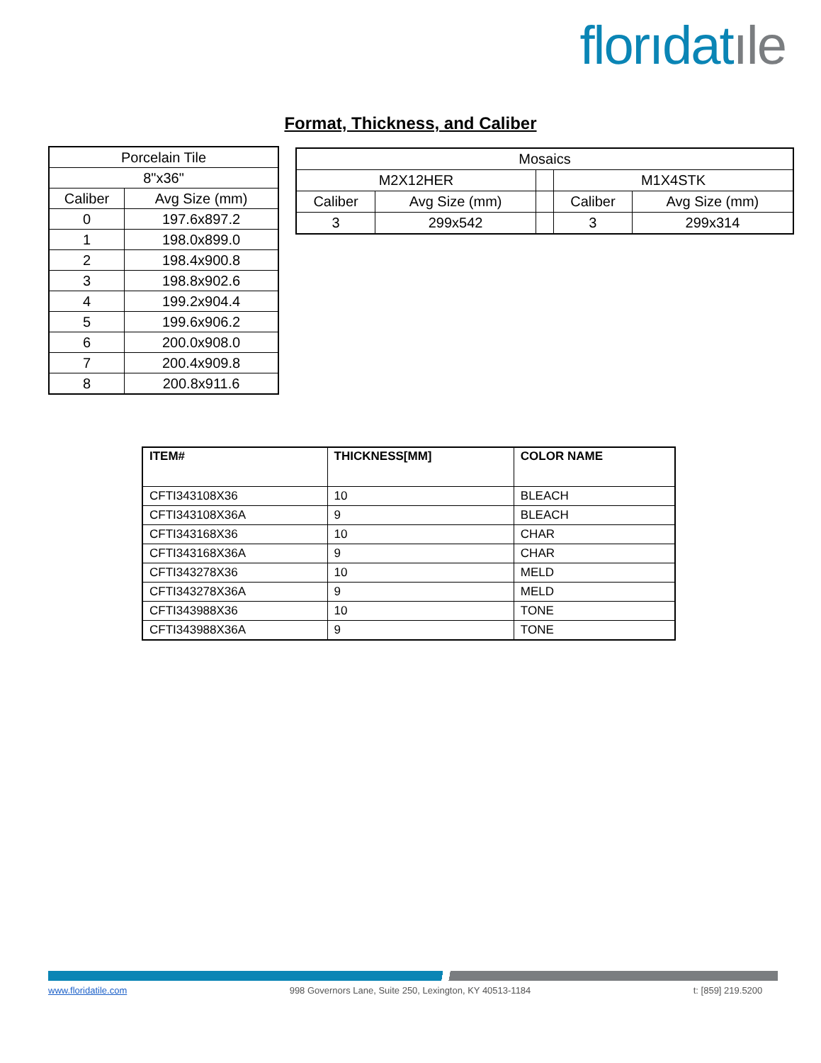florıdatıle
Format, Thickness, and Caliber
| Porcelain Tile | |
| 8"x36" | |
| Caliber | Avg Size (mm) |
| 0 | 197.6x897.2 |
| 1 | 198.0x899.0 |
| 2 | 198.4x900.8 |
| 3 | 198.8x902.6 |
| 4 | 199.2x904.4 |
| 5 | 199.6x906.2 |
| 6 | 200.0x908.0 |
| 7 | 200.4x909.8 |
| 8 | 200.8x911.6 |
| Mosaics | | | | |
| M2X12HER | | | M1X4STK | |
| Caliber | Avg Size (mm) | | Caliber | Avg Size (mm) |
| 3 | 299x542 | | 3 | 299x314 |
| ITEM# | THICKNESS[MM] | COLOR NAME |
| --- | --- | --- |
| CFTI343108X36 | 10 | BLEACH |
| CFTI343108X36A | 9 | BLEACH |
| CFTI343168X36 | 10 | CHAR |
| CFTI343168X36A | 9 | CHAR |
| CFTI343278X36 | 10 | MELD |
| CFTI343278X36A | 9 | MELD |
| CFTI343988X36 | 10 | TONE |
| CFTI343988X36A | 9 | TONE |
www.floridatile.com 998 Governors Lane, Suite 250, Lexington, KY 40513-1184 t: [859] 219.5200